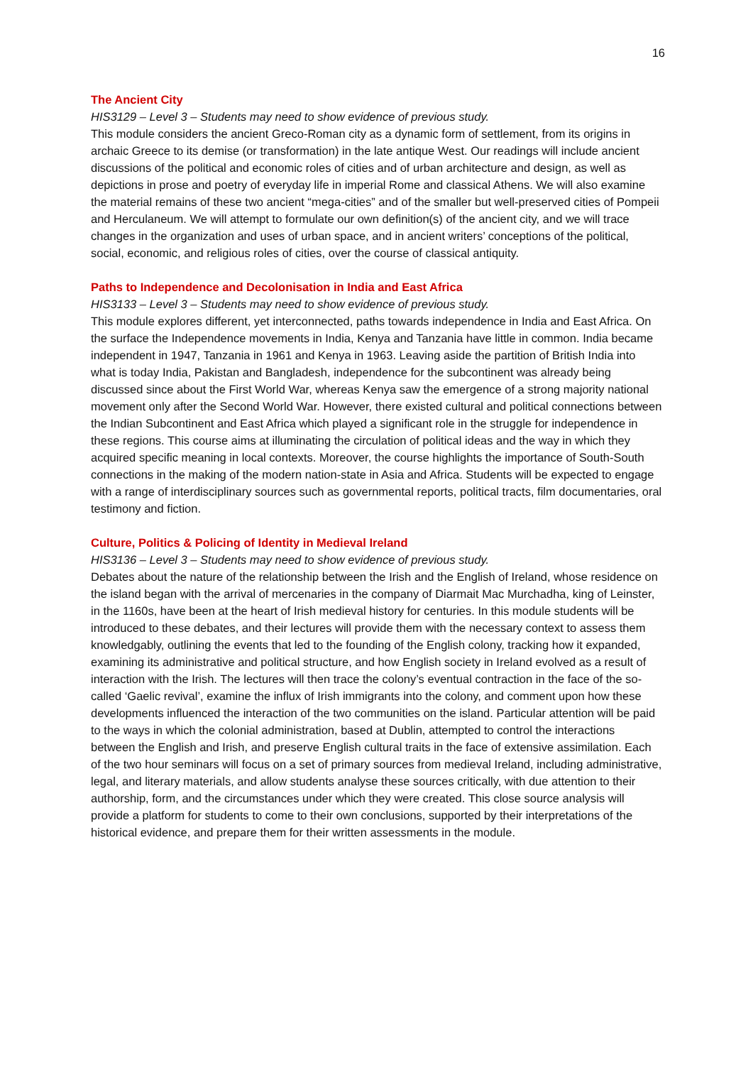16
The Ancient City
HIS3129 – Level 3 – Students may need to show evidence of previous study.
This module considers the ancient Greco-Roman city as a dynamic form of settlement, from its origins in archaic Greece to its demise (or transformation) in the late antique West. Our readings will include ancient discussions of the political and economic roles of cities and of urban architecture and design, as well as depictions in prose and poetry of everyday life in imperial Rome and classical Athens. We will also examine the material remains of these two ancient “mega-cities” and of the smaller but well-preserved cities of Pompeii and Herculaneum. We will attempt to formulate our own definition(s) of the ancient city, and we will trace changes in the organization and uses of urban space, and in ancient writers’ conceptions of the political, social, economic, and religious roles of cities, over the course of classical antiquity.
Paths to Independence and Decolonisation in India and East Africa
HIS3133 – Level 3 – Students may need to show evidence of previous study.
This module explores different, yet interconnected, paths towards independence in India and East Africa. On the surface the Independence movements in India, Kenya and Tanzania have little in common. India became independent in 1947, Tanzania in 1961 and Kenya in 1963. Leaving aside the partition of British India into what is today India, Pakistan and Bangladesh, independence for the subcontinent was already being discussed since about the First World War, whereas Kenya saw the emergence of a strong majority national movement only after the Second World War. However, there existed cultural and political connections between the Indian Subcontinent and East Africa which played a significant role in the struggle for independence in these regions. This course aims at illuminating the circulation of political ideas and the way in which they acquired specific meaning in local contexts. Moreover, the course highlights the importance of South-South connections in the making of the modern nation-state in Asia and Africa. Students will be expected to engage with a range of interdisciplinary sources such as governmental reports, political tracts, film documentaries, oral testimony and fiction.
Culture, Politics & Policing of Identity in Medieval Ireland
HIS3136 – Level 3 – Students may need to show evidence of previous study.
Debates about the nature of the relationship between the Irish and the English of Ireland, whose residence on the island began with the arrival of mercenaries in the company of Diarmait Mac Murchadha, king of Leinster, in the 1160s, have been at the heart of Irish medieval history for centuries. In this module students will be introduced to these debates, and their lectures will provide them with the necessary context to assess them knowledgably, outlining the events that led to the founding of the English colony, tracking how it expanded, examining its administrative and political structure, and how English society in Ireland evolved as a result of interaction with the Irish. The lectures will then trace the colony’s eventual contraction in the face of the so-called ‘Gaelic revival’, examine the influx of Irish immigrants into the colony, and comment upon how these developments influenced the interaction of the two communities on the island. Particular attention will be paid to the ways in which the colonial administration, based at Dublin, attempted to control the interactions between the English and Irish, and preserve English cultural traits in the face of extensive assimilation. Each of the two hour seminars will focus on a set of primary sources from medieval Ireland, including administrative, legal, and literary materials, and allow students analyse these sources critically, with due attention to their authorship, form, and the circumstances under which they were created. This close source analysis will provide a platform for students to come to their own conclusions, supported by their interpretations of the historical evidence, and prepare them for their written assessments in the module.